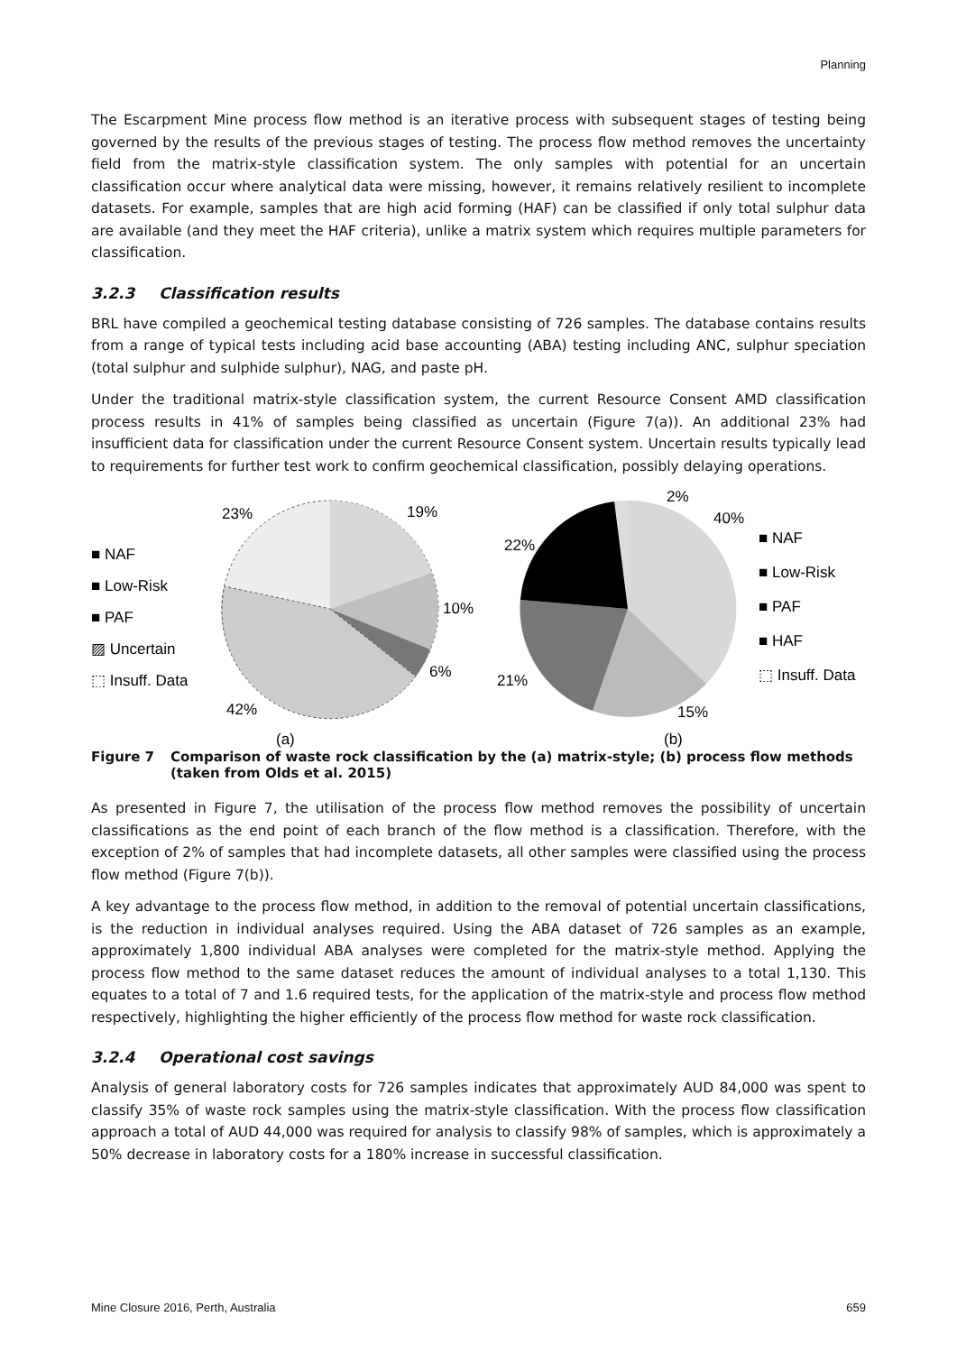Planning
The Escarpment Mine process flow method is an iterative process with subsequent stages of testing being governed by the results of the previous stages of testing. The process flow method removes the uncertainty field from the matrix-style classification system. The only samples with potential for an uncertain classification occur where analytical data were missing, however, it remains relatively resilient to incomplete datasets. For example, samples that are high acid forming (HAF) can be classified if only total sulphur data are available (and they meet the HAF criteria), unlike a matrix system which requires multiple parameters for classification.
3.2.3 Classification results
BRL have compiled a geochemical testing database consisting of 726 samples. The database contains results from a range of typical tests including acid base accounting (ABA) testing including ANC, sulphur speciation (total sulphur and sulphide sulphur), NAG, and paste pH.
Under the traditional matrix-style classification system, the current Resource Consent AMD classification process results in 41% of samples being classified as uncertain (Figure 7(a)). An additional 23% had insufficient data for classification under the current Resource Consent system. Uncertain results typically lead to requirements for further test work to confirm geochemical classification, possibly delaying operations.
■ NAF
■ Low-Risk
■ PAF
▨ Uncertain
⬚ Insuff. Data
23%
19%
10%
6%
42%
(a)
2%
40%
22%
21%
15%
(b)
■ NAF
■ Low-Risk
■ PAF
■ HAF
⬚ Insuff. Data
Figure 7 Comparison of waste rock classification by the (a) matrix-style; (b) process flow methods (taken from Olds et al. 2015)
As presented in Figure 7, the utilisation of the process flow method removes the possibility of uncertain classifications as the end point of each branch of the flow method is a classification. Therefore, with the exception of 2% of samples that had incomplete datasets, all other samples were classified using the process flow method (Figure 7(b)).
A key advantage to the process flow method, in addition to the removal of potential uncertain classifications, is the reduction in individual analyses required. Using the ABA dataset of 726 samples as an example, approximately 1,800 individual ABA analyses were completed for the matrix-style method. Applying the process flow method to the same dataset reduces the amount of individual analyses to a total 1,130. This equates to a total of 7 and 1.6 required tests, for the application of the matrix-style and process flow method respectively, highlighting the higher efficiently of the process flow method for waste rock classification.
3.2.4 Operational cost savings
Analysis of general laboratory costs for 726 samples indicates that approximately AUD 84,000 was spent to classify 35% of waste rock samples using the matrix-style classification. With the process flow classification approach a total of AUD 44,000 was required for analysis to classify 98% of samples, which is approximately a 50% decrease in laboratory costs for a 180% increase in successful classification.
Mine Closure 2016, Perth, Australia 659